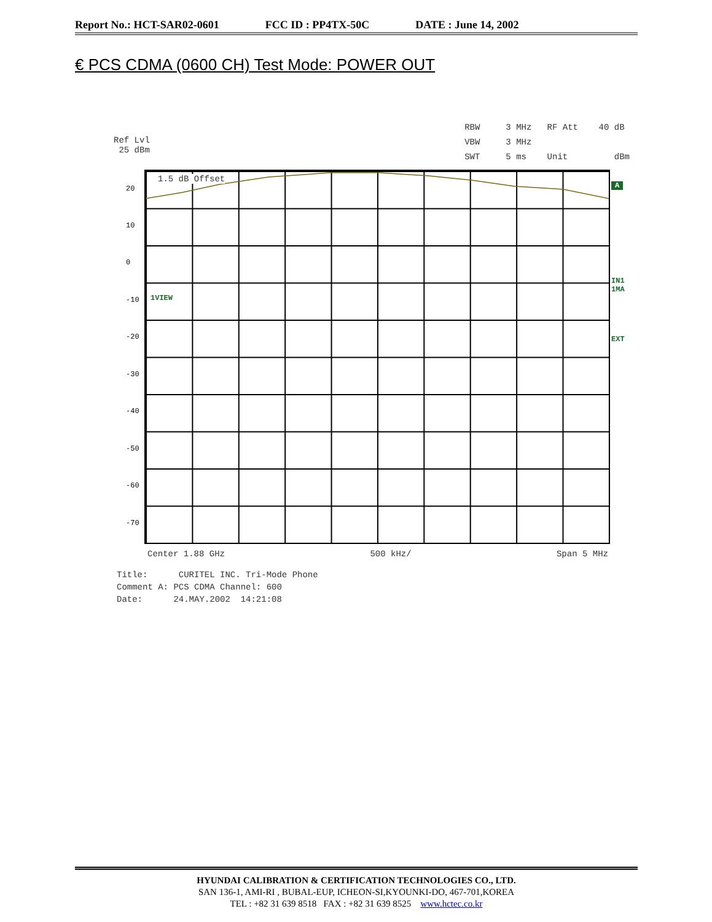Report No.: HCT-SAR02-0601 FCC ID : PP4TX-50C DATE : June 14, 2002
€ PCS CDMA (0600 CH) Test Mode: POWER OUT
Ref Lvl
25 dBm
RBW 3 MHz RF Att 40 dB
VBW 3 MHz
SWT 5 ms Unit dBm
1.5 dB Offset
1VIEW
20
10
0
-10
-20
-30
-40
-50
-60
-70
A
IN1
1MA
EXT
Center 1.88 GHz 500 kHz/ Span 5 MHz
Title: CURITEL INC. Tri-Mode Phone
Comment A: PCS CDMA Channel: 600
Date: 24.MAY.2002 14:21:08
HYUNDAI CALIBRATION & CERTIFICATION TECHNOLOGIES CO., LTD.
SAN 136-1, AMI-RI , BUBAL-EUP, ICHEON-SI,KYOUNKI-DO, 467-701,KOREA
TEL : +82 31 639 8518 FAX : +82 31 639 8525 www.hctec.co.kr